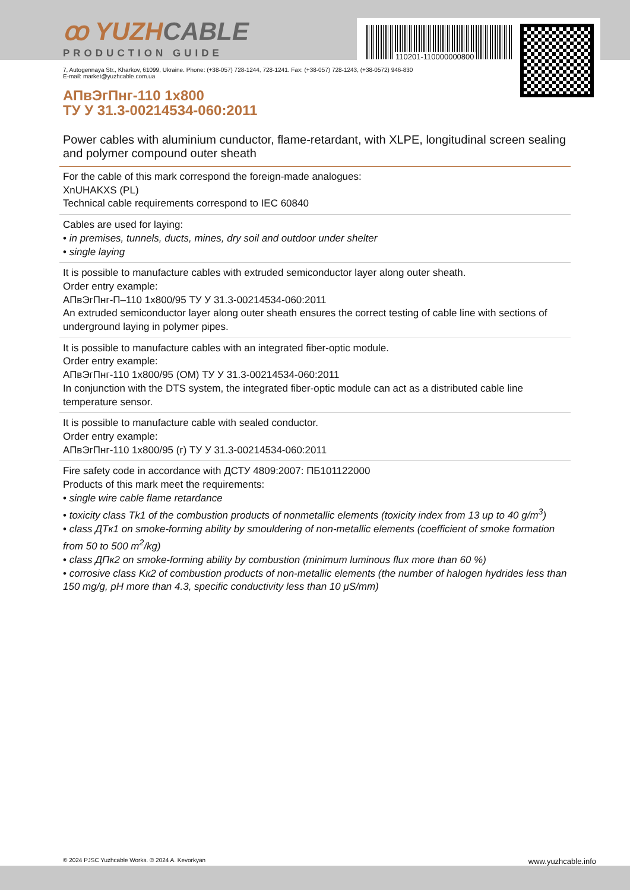110201-110000000800
ꝏ YUZH CABLE
PRODUCTION GUIDE
7, Autogennaya Str., Kharkov, 61099, Ukraine. Phone: (+38-057) 728-1244, 728-1241. Fax: (+38-057) 728-1243, (+38-0572) 946-830
E-mail: market@yuzhcable.com.ua
АПвЭгПнг-110 1x800
ТУ У 31.3-00214534-060:2011
Power cables with aluminium cunductor, flame-retardant, with XLPE, longitudinal screen sealing and polymer compound outer sheath
For the cable of this mark correspond the foreign-made analogues:
XnUHAKXS (PL)
Technical cable requirements correspond to IEC 60840
Cables are used for laying:
• in premises, tunnels, ducts, mines, dry soil and outdoor under shelter
• single laying
It is possible to manufacture cables with extruded semiconductor layer along outer sheath.
Order entry example:
АПвЭгПнг-П–110 1x800/95 ТУ У 31.3-00214534-060:2011
An extruded semiconductor layer along outer sheath ensures the correct testing of cable line with sections of underground laying in polymer pipes.
It is possible to manufacture cables with an integrated fiber-optic module.
Order entry example:
АПвЭгПнг-110 1x800/95 (ОМ) ТУ У 31.3-00214534-060:2011
In conjunction with the DTS system, the integrated fiber-optic module can act as a distributed cable line temperature sensor.
It is possible to manufacture cable with sealed conductor.
Order entry example:
АПвЭгПнг-110 1x800/95 (г) ТУ У 31.3-00214534-060:2011
Fire safety code in accordance with ДСТУ 4809:2007: ПБ101122000
Products of this mark meet the requirements:
• single wire cable flame retardance
• toxicity class Tk1 of the combustion products of nonmetallic elements (toxicity index from 13 up to 40 g/m<sup>3</sup>)
• class ДTк1 on smoke-forming ability by smouldering of non-metallic elements (coefficient of smoke formation from 50 to 500 m<sup>2</sup>/kg)
• class ДПк2 on smoke-forming ability by combustion (minimum luminous flux more than 60 %)
• corrosive class Kк2 of combustion products of non-metallic elements (the number of halogen hydrides less than 150 mg/g, pH more than 4.3, specific conductivity less than 10 μS/mm)
© 2024 PJSC Yuzhcable Works. © 2024 A. Kevorkyan www.yuzhcable.info